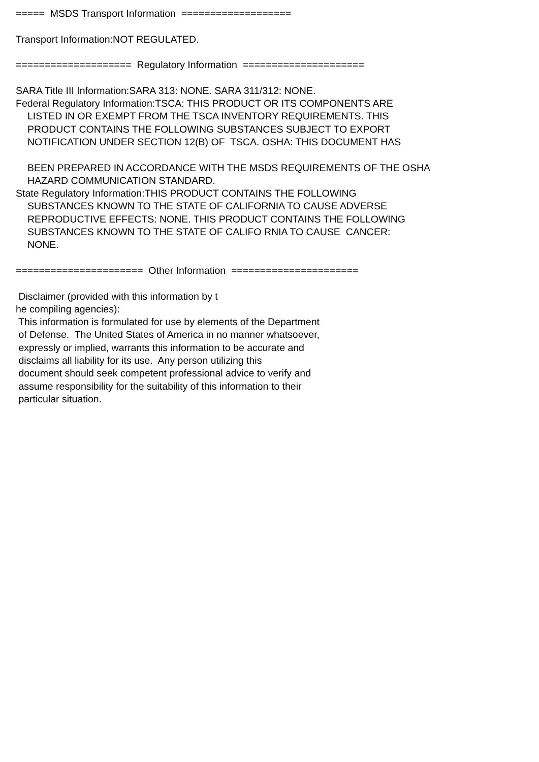===== MSDS Transport Information ===================
Transport Information:NOT REGULATED.
==================== Regulatory Information =====================
SARA Title III Information:SARA 313: NONE. SARA 311/312: NONE.
Federal Regulatory Information:TSCA: THIS PRODUCT OR ITS COMPONENTS ARE
LISTED IN OR EXEMPT FROM THE TSCA INVENTORY REQUIREMENTS. THIS
PRODUCT CONTAINS THE FOLLOWING SUBSTANCES SUBJECT TO EXPORT
NOTIFICATION UNDER SECTION 12(B) OF TSCA. OSHA: THIS DOCUMENT HAS
BEEN PREPARED IN ACCORDANCE WITH THE MSDS REQUIREMENTS OF THE OSHA
HAZARD COMMUNICATION STANDARD.
State Regulatory Information:THIS PRODUCT CONTAINS THE FOLLOWING
SUBSTANCES KNOWN TO THE STATE OF CALIFORNIA TO CAUSE ADVERSE
REPRODUCTIVE EFFECTS: NONE. THIS PRODUCT CONTAINS THE FOLLOWING
SUBSTANCES KNOWN TO THE STATE OF CALIFO RNIA TO CAUSE CANCER:
NONE.
====================== Other Information ======================
Disclaimer (provided with this information by t
he compiling agencies):
This information is formulated for use by elements of the Department
of Defense. The United States of America in no manner whatsoever,
expressly or implied, warrants this information to be accurate and
disclaims all liability for its use. Any person utilizing this
document should seek competent professional advice to verify and
assume responsibility for the suitability of this information to their
particular situation.